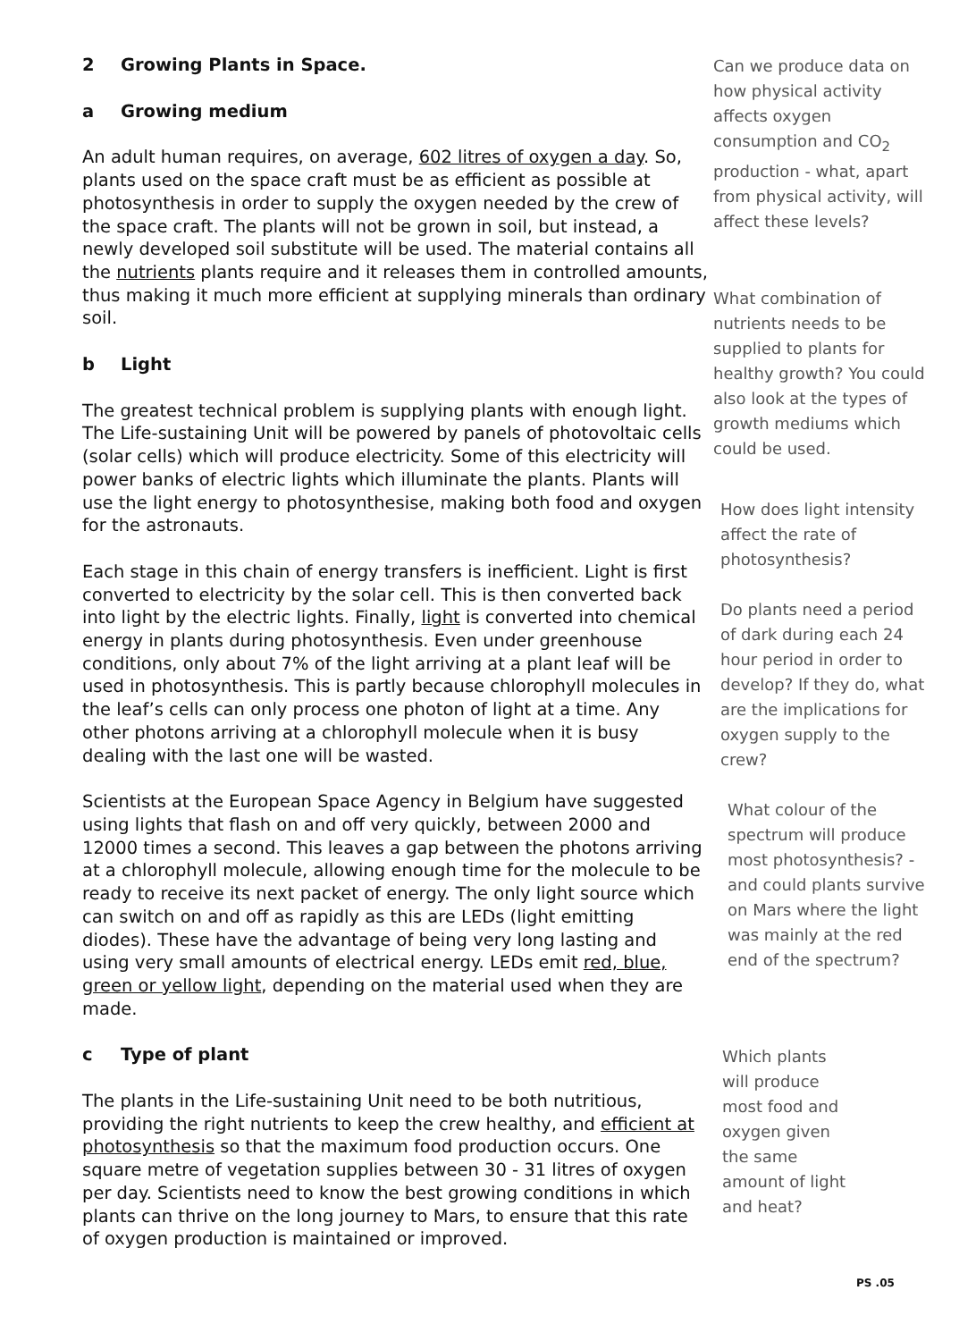2 Growing Plants in Space.
a Growing medium
An adult human requires, on average, 602 litres of oxygen a day. So, plants used on the space craft must be as efficient as possible at photosynthesis in order to supply the oxygen needed by the crew of the space craft. The plants will not be grown in soil, but instead, a newly developed soil substitute will be used. The material contains all the nutrients plants require and it releases them in controlled amounts, thus making it much more efficient at supplying minerals than ordinary soil.
b Light
The greatest technical problem is supplying plants with enough light. The Life-sustaining Unit will be powered by panels of photovoltaic cells (solar cells) which will produce electricity. Some of this electricity will power banks of electric lights which illuminate the plants. Plants will use the light energy to photosynthesise, making both food and oxygen for the astronauts.
Each stage in this chain of energy transfers is inefficient. Light is first converted to electricity by the solar cell. This is then converted back into light by the electric lights. Finally, light is converted into chemical energy in plants during photosynthesis. Even under greenhouse conditions, only about 7% of the light arriving at a plant leaf will be used in photosynthesis. This is partly because chlorophyll molecules in the leaf’s cells can only process one photon of light at a time. Any other photons arriving at a chlorophyll molecule when it is busy dealing with the last one will be wasted.
Scientists at the European Space Agency in Belgium have suggested using lights that flash on and off very quickly, between 2000 and 12000 times a second. This leaves a gap between the photons arriving at a chlorophyll molecule, allowing enough time for the molecule to be ready to receive its next packet of energy. The only light source which can switch on and off as rapidly as this are LEDs (light emitting diodes). These have the advantage of being very long lasting and using very small amounts of electrical energy. LEDs emit red, blue, green or yellow light, depending on the material used when they are made.
c Type of plant
The plants in the Life-sustaining Unit need to be both nutritious, providing the right nutrients to keep the crew healthy, and efficient at photosynthesis so that the maximum food production occurs. One square metre of vegetation supplies between 30 - 31 litres of oxygen per day. Scientists need to know the best growing conditions in which plants can thrive on the long journey to Mars, to ensure that this rate of oxygen production is maintained or improved.
Can we produce data on how physical activity affects oxygen consumption and CO<sub>2</sub> production - what, apart from physical activity, will affect these levels?
What combination of nutrients needs to be supplied to plants for healthy growth? You could also look at the types of growth mediums which could be used.
How does light intensity affect the rate of photosynthesis?
Do plants need a period of dark during each 24 hour period in order to develop? If they do, what are the implications for oxygen supply to the crew?
What colour of the spectrum will produce most photosynthesis? - and could plants survive on Mars where the light was mainly at the red end of the spectrum?
Which plants will produce most food and oxygen given the same amount of light and heat?
PS .05